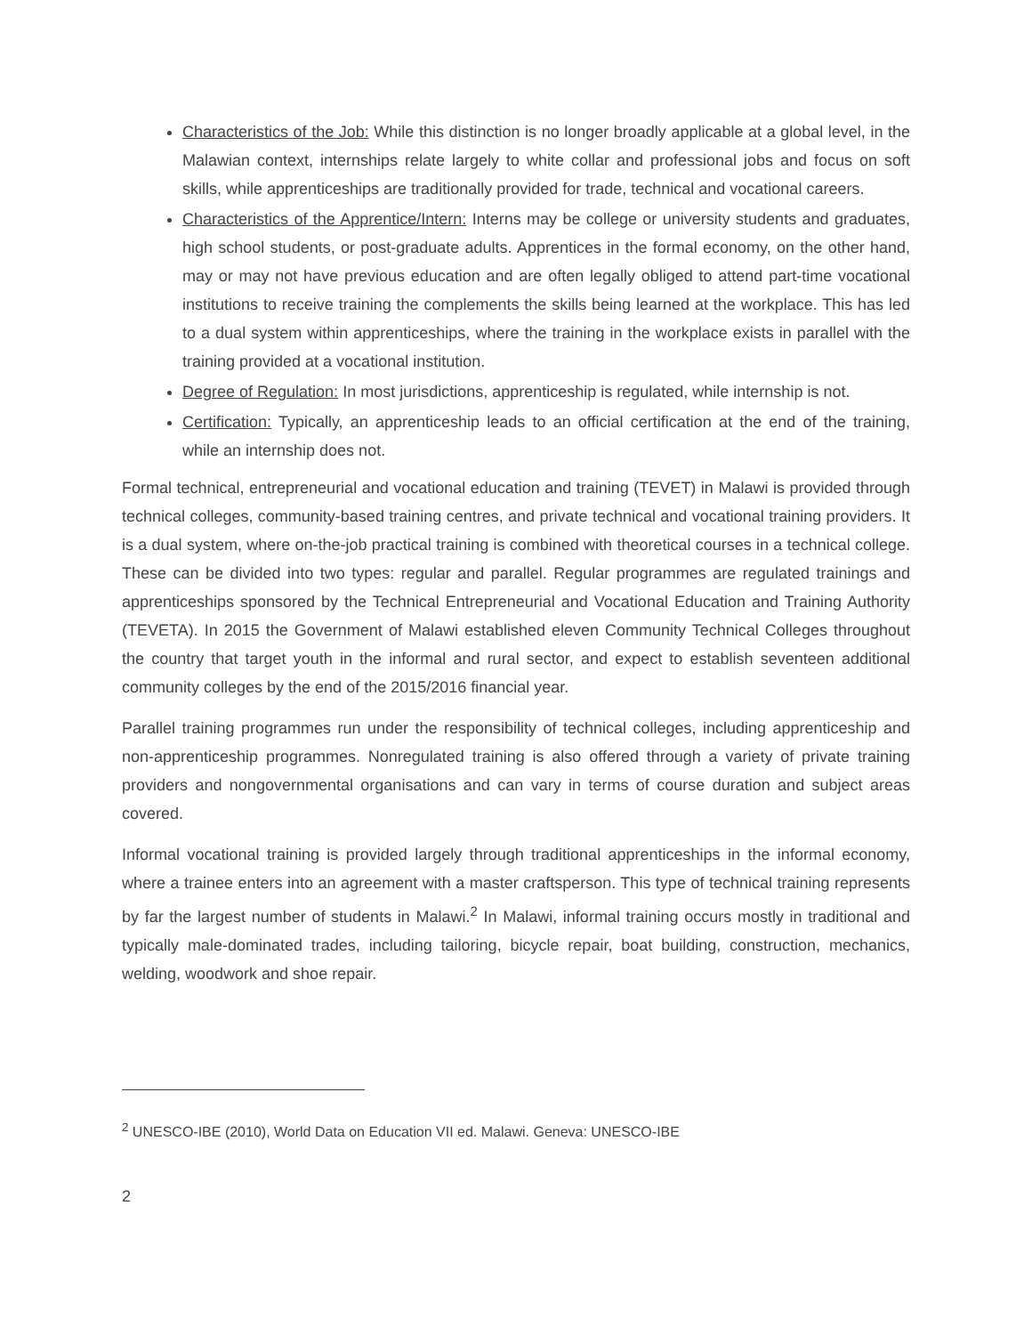Characteristics of the Job: While this distinction is no longer broadly applicable at a global level, in the Malawian context, internships relate largely to white collar and professional jobs and focus on soft skills, while apprenticeships are traditionally provided for trade, technical and vocational careers.
Characteristics of the Apprentice/Intern: Interns may be college or university students and graduates, high school students, or post-graduate adults. Apprentices in the formal economy, on the other hand, may or may not have previous education and are often legally obliged to attend part-time vocational institutions to receive training the complements the skills being learned at the workplace. This has led to a dual system within apprenticeships, where the training in the workplace exists in parallel with the training provided at a vocational institution.
Degree of Regulation: In most jurisdictions, apprenticeship is regulated, while internship is not.
Certification: Typically, an apprenticeship leads to an official certification at the end of the training, while an internship does not.
Formal technical, entrepreneurial and vocational education and training (TEVET) in Malawi is provided through technical colleges, community-based training centres, and private technical and vocational training providers. It is a dual system, where on-the-job practical training is combined with theoretical courses in a technical college. These can be divided into two types: regular and parallel. Regular programmes are regulated trainings and apprenticeships sponsored by the Technical Entrepreneurial and Vocational Education and Training Authority (TEVETA). In 2015 the Government of Malawi established eleven Community Technical Colleges throughout the country that target youth in the informal and rural sector, and expect to establish seventeen additional community colleges by the end of the 2015/2016 financial year.
Parallel training programmes run under the responsibility of technical colleges, including apprenticeship and non-apprenticeship programmes. Nonregulated training is also offered through a variety of private training providers and nongovernmental organisations and can vary in terms of course duration and subject areas covered.
Informal vocational training is provided largely through traditional apprenticeships in the informal economy, where a trainee enters into an agreement with a master craftsperson. This type of technical training represents by far the largest number of students in Malawi.<sup>2</sup> In Malawi, informal training occurs mostly in traditional and typically male-dominated trades, including tailoring, bicycle repair, boat building, construction, mechanics, welding, woodwork and shoe repair.
<sup>2</sup> UNESCO-IBE (2010), World Data on Education VII ed. Malawi. Geneva: UNESCO-IBE
2